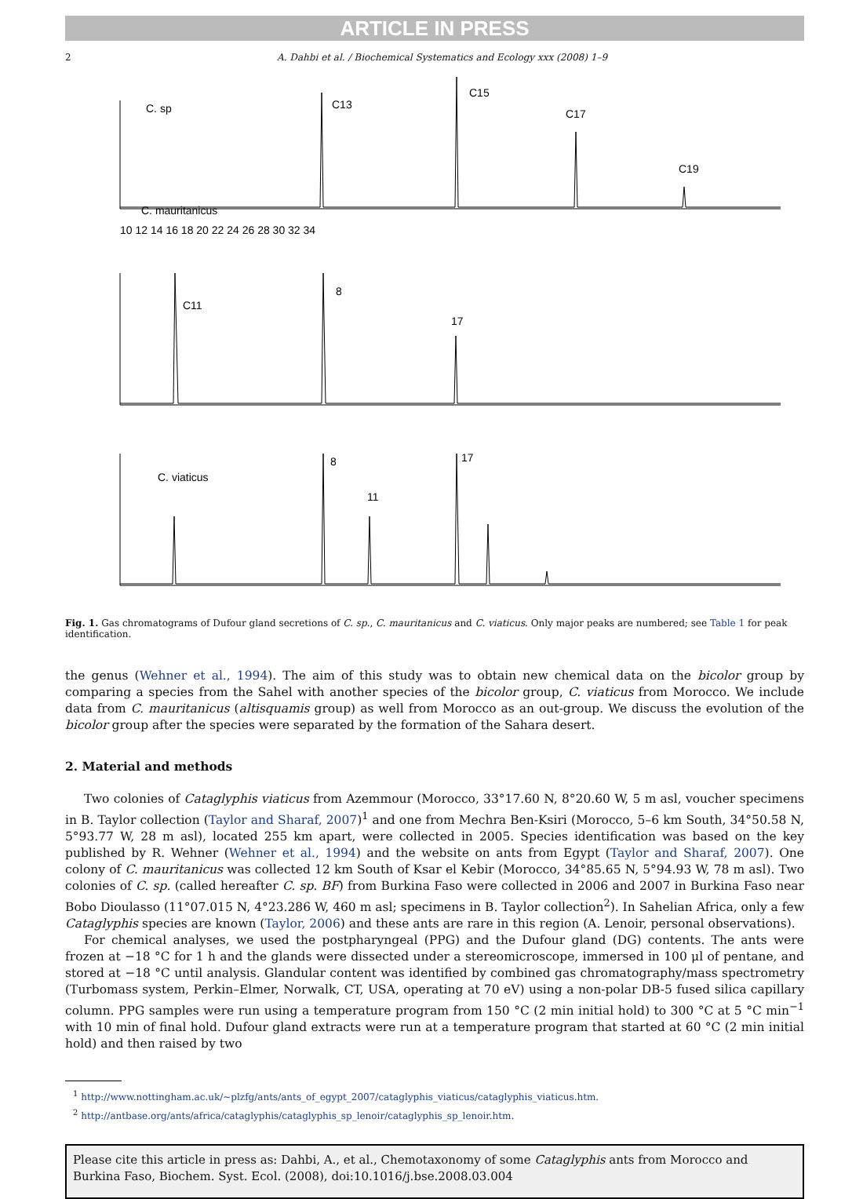ARTICLE IN PRESS
2 A. Dahbi et al. / Biochemical Systematics and Ecology xxx (2008) 1–9
C. sp
C13
C15
C17
C19
C. mauritanicus
C11
8
17
C. viaticus
8
17
11
10 12 14 16 18 20 22 24 26 28 30 32 34
Fig. 1. Gas chromatograms of Dufour gland secretions of C. sp., C. mauritanicus and C. viaticus. Only major peaks are numbered; see Table 1 for peak identification.
the genus (Wehner et al., 1994). The aim of this study was to obtain new chemical data on the bicolor group by comparing a species from the Sahel with another species of the bicolor group, C. viaticus from Morocco. We include data from C. mauritanicus (altisquamis group) as well from Morocco as an out-group. We discuss the evolution of the bicolor group after the species were separated by the formation of the Sahara desert.
2. Material and methods
Two colonies of Cataglyphis viaticus from Azemmour (Morocco, 33°17.60 N, 8°20.60 W, 5 m asl, voucher specimens in B. Taylor collection (Taylor and Sharaf, 2007)<sup>1</sup> and one from Mechra Ben-Ksiri (Morocco, 5–6 km South, 34°50.58 N, 5°93.77 W, 28 m asl), located 255 km apart, were collected in 2005. Species identification was based on the key published by R. Wehner (Wehner et al., 1994) and the website on ants from Egypt (Taylor and Sharaf, 2007). One colony of C. mauritanicus was collected 12 km South of Ksar el Kebir (Morocco, 34°85.65 N, 5°94.93 W, 78 m asl). Two colonies of C. sp. (called hereafter C. sp. BF) from Burkina Faso were collected in 2006 and 2007 in Burkina Faso near Bobo Dioulasso (11°07.015 N, 4°23.286 W, 460 m asl; specimens in B. Taylor collection<sup>2</sup>). In Sahelian Africa, only a few Cataglyphis species are known (Taylor, 2006) and these ants are rare in this region (A. Lenoir, personal observations).
For chemical analyses, we used the postpharyngeal (PPG) and the Dufour gland (DG) contents. The ants were frozen at −18 °C for 1 h and the glands were dissected under a stereomicroscope, immersed in 100 μl of pentane, and stored at −18 °C until analysis. Glandular content was identified by combined gas chromatography/mass spectrometry (Turbomass system, Perkin–Elmer, Norwalk, CT, USA, operating at 70 eV) using a non-polar DB-5 fused silica capillary column. PPG samples were run using a temperature program from 150 °C (2 min initial hold) to 300 °C at 5 °C min<sup>−1</sup> with 10 min of final hold. Dufour gland extracts were run at a temperature program that started at 60 °C (2 min initial hold) and then raised by two
<sup>1</sup> http://www.nottingham.ac.uk/~plzfg/ants/ants_of_egypt_2007/cataglyphis_viaticus/cataglyphis_viaticus.htm.
<sup>2</sup> http://antbase.org/ants/africa/cataglyphis/cataglyphis_sp_lenoir/cataglyphis_sp_lenoir.htm.
Please cite this article in press as: Dahbi, A., et al., Chemotaxonomy of some Cataglyphis ants from Morocco and Burkina Faso, Biochem. Syst. Ecol. (2008), doi:10.1016/j.bse.2008.03.004